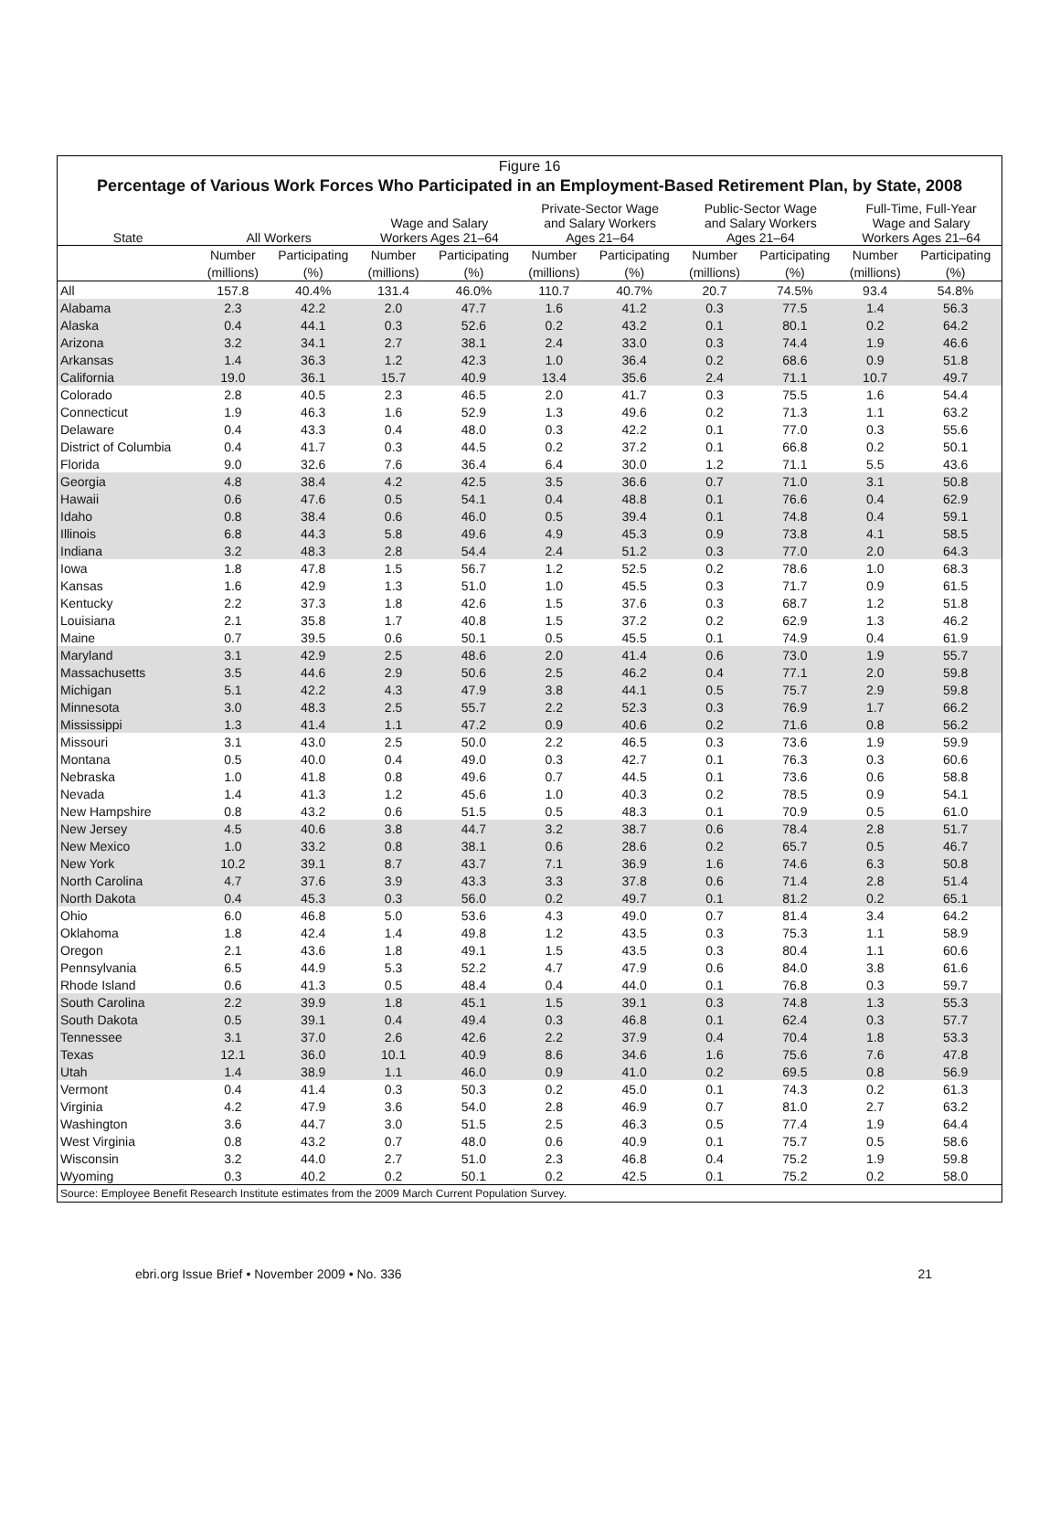Figure 16
Percentage of Various Work Forces Who Participated in an Employment-Based Retirement Plan, by State, 2008
| State | All Workers | | Wage and Salary Workers Ages 21–64 | | Private-Sector Wage and Salary Workers Ages 21–64 | | Public-Sector Wage and Salary Workers Ages 21–64 | | Full-Time, Full-Year Wage and Salary Workers Ages 21–64 | |
| --- | --- | --- | --- | --- | --- | --- | --- | --- | --- | --- |
| | Number | Participating | Number | Participating | Number | Participating | Number | Participating | Number | Participating |
| | (millions) | (%) | (millions) | (%) | (millions) | (%) | (millions) | (%) | (millions) | (%) |
| All | 157.8 | 40.4% | 131.4 | 46.0% | 110.7 | 40.7% | 20.7 | 74.5% | 93.4 | 54.8% |
| Alabama | 2.3 | 42.2 | 2.0 | 47.7 | 1.6 | 41.2 | 0.3 | 77.5 | 1.4 | 56.3 |
| Alaska | 0.4 | 44.1 | 0.3 | 52.6 | 0.2 | 43.2 | 0.1 | 80.1 | 0.2 | 64.2 |
| Arizona | 3.2 | 34.1 | 2.7 | 38.1 | 2.4 | 33.0 | 0.3 | 74.4 | 1.9 | 46.6 |
| Arkansas | 1.4 | 36.3 | 1.2 | 42.3 | 1.0 | 36.4 | 0.2 | 68.6 | 0.9 | 51.8 |
| California | 19.0 | 36.1 | 15.7 | 40.9 | 13.4 | 35.6 | 2.4 | 71.1 | 10.7 | 49.7 |
| Colorado | 2.8 | 40.5 | 2.3 | 46.5 | 2.0 | 41.7 | 0.3 | 75.5 | 1.6 | 54.4 |
| Connecticut | 1.9 | 46.3 | 1.6 | 52.9 | 1.3 | 49.6 | 0.2 | 71.3 | 1.1 | 63.2 |
| Delaware | 0.4 | 43.3 | 0.4 | 48.0 | 0.3 | 42.2 | 0.1 | 77.0 | 0.3 | 55.6 |
| District of Columbia | 0.4 | 41.7 | 0.3 | 44.5 | 0.2 | 37.2 | 0.1 | 66.8 | 0.2 | 50.1 |
| Florida | 9.0 | 32.6 | 7.6 | 36.4 | 6.4 | 30.0 | 1.2 | 71.1 | 5.5 | 43.6 |
| Georgia | 4.8 | 38.4 | 4.2 | 42.5 | 3.5 | 36.6 | 0.7 | 71.0 | 3.1 | 50.8 |
| Hawaii | 0.6 | 47.6 | 0.5 | 54.1 | 0.4 | 48.8 | 0.1 | 76.6 | 0.4 | 62.9 |
| Idaho | 0.8 | 38.4 | 0.6 | 46.0 | 0.5 | 39.4 | 0.1 | 74.8 | 0.4 | 59.1 |
| Illinois | 6.8 | 44.3 | 5.8 | 49.6 | 4.9 | 45.3 | 0.9 | 73.8 | 4.1 | 58.5 |
| Indiana | 3.2 | 48.3 | 2.8 | 54.4 | 2.4 | 51.2 | 0.3 | 77.0 | 2.0 | 64.3 |
| Iowa | 1.8 | 47.8 | 1.5 | 56.7 | 1.2 | 52.5 | 0.2 | 78.6 | 1.0 | 68.3 |
| Kansas | 1.6 | 42.9 | 1.3 | 51.0 | 1.0 | 45.5 | 0.3 | 71.7 | 0.9 | 61.5 |
| Kentucky | 2.2 | 37.3 | 1.8 | 42.6 | 1.5 | 37.6 | 0.3 | 68.7 | 1.2 | 51.8 |
| Louisiana | 2.1 | 35.8 | 1.7 | 40.8 | 1.5 | 37.2 | 0.2 | 62.9 | 1.3 | 46.2 |
| Maine | 0.7 | 39.5 | 0.6 | 50.1 | 0.5 | 45.5 | 0.1 | 74.9 | 0.4 | 61.9 |
| Maryland | 3.1 | 42.9 | 2.5 | 48.6 | 2.0 | 41.4 | 0.6 | 73.0 | 1.9 | 55.7 |
| Massachusetts | 3.5 | 44.6 | 2.9 | 50.6 | 2.5 | 46.2 | 0.4 | 77.1 | 2.0 | 59.8 |
| Michigan | 5.1 | 42.2 | 4.3 | 47.9 | 3.8 | 44.1 | 0.5 | 75.7 | 2.9 | 59.8 |
| Minnesota | 3.0 | 48.3 | 2.5 | 55.7 | 2.2 | 52.3 | 0.3 | 76.9 | 1.7 | 66.2 |
| Mississippi | 1.3 | 41.4 | 1.1 | 47.2 | 0.9 | 40.6 | 0.2 | 71.6 | 0.8 | 56.2 |
| Missouri | 3.1 | 43.0 | 2.5 | 50.0 | 2.2 | 46.5 | 0.3 | 73.6 | 1.9 | 59.9 |
| Montana | 0.5 | 40.0 | 0.4 | 49.0 | 0.3 | 42.7 | 0.1 | 76.3 | 0.3 | 60.6 |
| Nebraska | 1.0 | 41.8 | 0.8 | 49.6 | 0.7 | 44.5 | 0.1 | 73.6 | 0.6 | 58.8 |
| Nevada | 1.4 | 41.3 | 1.2 | 45.6 | 1.0 | 40.3 | 0.2 | 78.5 | 0.9 | 54.1 |
| New Hampshire | 0.8 | 43.2 | 0.6 | 51.5 | 0.5 | 48.3 | 0.1 | 70.9 | 0.5 | 61.0 |
| New Jersey | 4.5 | 40.6 | 3.8 | 44.7 | 3.2 | 38.7 | 0.6 | 78.4 | 2.8 | 51.7 |
| New Mexico | 1.0 | 33.2 | 0.8 | 38.1 | 0.6 | 28.6 | 0.2 | 65.7 | 0.5 | 46.7 |
| New York | 10.2 | 39.1 | 8.7 | 43.7 | 7.1 | 36.9 | 1.6 | 74.6 | 6.3 | 50.8 |
| North Carolina | 4.7 | 37.6 | 3.9 | 43.3 | 3.3 | 37.8 | 0.6 | 71.4 | 2.8 | 51.4 |
| North Dakota | 0.4 | 45.3 | 0.3 | 56.0 | 0.2 | 49.7 | 0.1 | 81.2 | 0.2 | 65.1 |
| Ohio | 6.0 | 46.8 | 5.0 | 53.6 | 4.3 | 49.0 | 0.7 | 81.4 | 3.4 | 64.2 |
| Oklahoma | 1.8 | 42.4 | 1.4 | 49.8 | 1.2 | 43.5 | 0.3 | 75.3 | 1.1 | 58.9 |
| Oregon | 2.1 | 43.6 | 1.8 | 49.1 | 1.5 | 43.5 | 0.3 | 80.4 | 1.1 | 60.6 |
| Pennsylvania | 6.5 | 44.9 | 5.3 | 52.2 | 4.7 | 47.9 | 0.6 | 84.0 | 3.8 | 61.6 |
| Rhode Island | 0.6 | 41.3 | 0.5 | 48.4 | 0.4 | 44.0 | 0.1 | 76.8 | 0.3 | 59.7 |
| South Carolina | 2.2 | 39.9 | 1.8 | 45.1 | 1.5 | 39.1 | 0.3 | 74.8 | 1.3 | 55.3 |
| South Dakota | 0.5 | 39.1 | 0.4 | 49.4 | 0.3 | 46.8 | 0.1 | 62.4 | 0.3 | 57.7 |
| Tennessee | 3.1 | 37.0 | 2.6 | 42.6 | 2.2 | 37.9 | 0.4 | 70.4 | 1.8 | 53.3 |
| Texas | 12.1 | 36.0 | 10.1 | 40.9 | 8.6 | 34.6 | 1.6 | 75.6 | 7.6 | 47.8 |
| Utah | 1.4 | 38.9 | 1.1 | 46.0 | 0.9 | 41.0 | 0.2 | 69.5 | 0.8 | 56.9 |
| Vermont | 0.4 | 41.4 | 0.3 | 50.3 | 0.2 | 45.0 | 0.1 | 74.3 | 0.2 | 61.3 |
| Virginia | 4.2 | 47.9 | 3.6 | 54.0 | 2.8 | 46.9 | 0.7 | 81.0 | 2.7 | 63.2 |
| Washington | 3.6 | 44.7 | 3.0 | 51.5 | 2.5 | 46.3 | 0.5 | 77.4 | 1.9 | 64.4 |
| West Virginia | 0.8 | 43.2 | 0.7 | 48.0 | 0.6 | 40.9 | 0.1 | 75.7 | 0.5 | 58.6 |
| Wisconsin | 3.2 | 44.0 | 2.7 | 51.0 | 2.3 | 46.8 | 0.4 | 75.2 | 1.9 | 59.8 |
| Wyoming | 0.3 | 40.2 | 0.2 | 50.1 | 0.2 | 42.5 | 0.1 | 75.2 | 0.2 | 58.0 |
Source: Employee Benefit Research Institute estimates from the 2009 March Current Population Survey.
ebri.org Issue Brief • November 2009 • No. 336 21